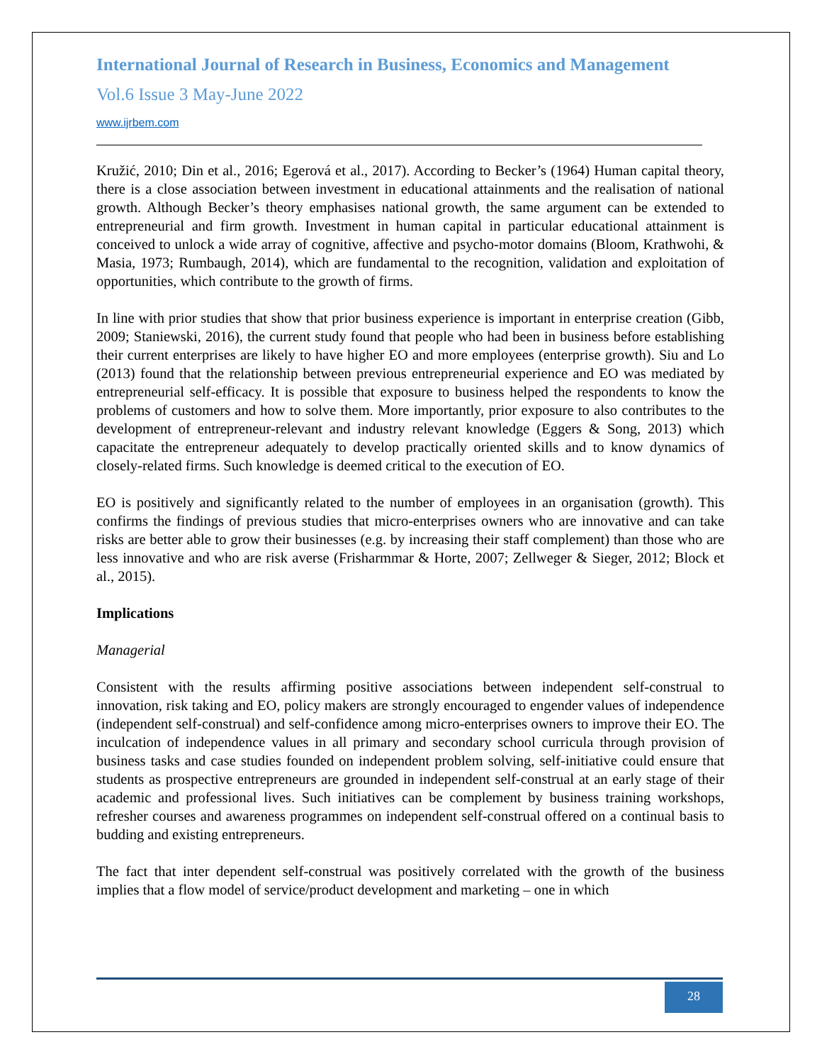International Journal of Research in Business, Economics and Management
Vol.6 Issue 3 May-June 2022
www.ijrbem.com
Kružić, 2010; Din et al., 2016; Egerová et al., 2017). According to Becker’s (1964) Human capital theory, there is a close association between investment in educational attainments and the realisation of national growth. Although Becker’s theory emphasises national growth, the same argument can be extended to entrepreneurial and firm growth. Investment in human capital in particular educational attainment is conceived to unlock a wide array of cognitive, affective and psycho-motor domains (Bloom, Krathwohi, & Masia, 1973; Rumbaugh, 2014), which are fundamental to the recognition, validation and exploitation of opportunities, which contribute to the growth of firms.
In line with prior studies that show that prior business experience is important in enterprise creation (Gibb, 2009; Staniewski, 2016), the current study found that people who had been in business before establishing their current enterprises are likely to have higher EO and more employees (enterprise growth). Siu and Lo (2013) found that the relationship between previous entrepreneurial experience and EO was mediated by entrepreneurial self-efficacy. It is possible that exposure to business helped the respondents to know the problems of customers and how to solve them. More importantly, prior exposure to also contributes to the development of entrepreneur-relevant and industry relevant knowledge (Eggers & Song, 2013) which capacitate the entrepreneur adequately to develop practically oriented skills and to know dynamics of closely-related firms. Such knowledge is deemed critical to the execution of EO.
EO is positively and significantly related to the number of employees in an organisation (growth). This confirms the findings of previous studies that micro-enterprises owners who are innovative and can take risks are better able to grow their businesses (e.g. by increasing their staff complement) than those who are less innovative and who are risk averse (Frisharmmar & Horte, 2007; Zellweger & Sieger, 2012; Block et al., 2015).
Implications
Managerial
Consistent with the results affirming positive associations between independent self-construal to innovation, risk taking and EO, policy makers are strongly encouraged to engender values of independence (independent self-construal) and self-confidence among micro-enterprises owners to improve their EO. The inculcation of independence values in all primary and secondary school curricula through provision of business tasks and case studies founded on independent problem solving, self-initiative could ensure that students as prospective entrepreneurs are grounded in independent self-construal at an early stage of their academic and professional lives. Such initiatives can be complement by business training workshops, refresher courses and awareness programmes on independent self-construal offered on a continual basis to budding and existing entrepreneurs.
The fact that inter dependent self-construal was positively correlated with the growth of the business implies that a flow model of service/product development and marketing – one in which
28